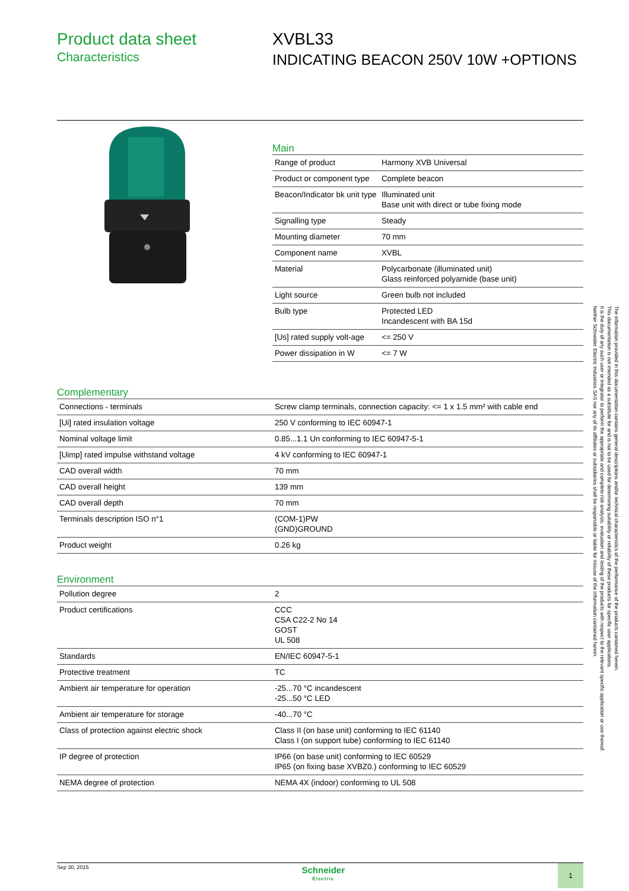Product data sheet
Characteristics
XVBL33
INDICATING BEACON 250V 10W +OPTIONS
Main
| Range of product | Harmony XVB Universal |
| Product or component type | Complete beacon |
| Beacon/Indicator bk unit type | Illuminated unit Base unit with direct or tube fixing mode |
| Signalling type | Steady |
| Mounting diameter | 70 mm |
| Component name | XVBL |
| Material | Polycarbonate (illuminated unit) Glass reinforced polyamide (base unit) |
| Light source | Green bulb not included |
| Bulb type | Protected LED Incandescent with BA 15d |
| [Us] rated supply volt-age | <= 250 V |
| Power dissipation in W | <= 7 W |
Complementary
| Connections - terminals | Screw clamp terminals, connection capacity: <= 1 x 1.5 mm² with cable end |
| [Ui] rated insulation voltage | 250 V conforming to IEC 60947-1 |
| Nominal voltage limit | 0.85...1.1 Un conforming to IEC 60947-5-1 |
| [Uimp] rated impulse withstand voltage | 4 kV conforming to IEC 60947-1 |
| CAD overall width | 70 mm |
| CAD overall height | 139 mm |
| CAD overall depth | 70 mm |
| Terminals description ISO n°1 | (COM-1)PW (GND)GROUND |
| Product weight | 0.26 kg |
Environment
| Pollution degree | 2 |
| Product certifications | CCC CSA C22-2 No 14 GOST UL 508 |
| Standards | EN/IEC 60947-5-1 |
| Protective treatment | TC |
| Ambient air temperature for operation | -25...70 °C incandescent -25...50 °C LED |
| Ambient air temperature for storage | -40...70 °C |
| Class of protection against electric shock | Class II (on base unit) conforming to IEC 61140 Class I (on support tube) conforming to IEC 61140 |
| IP degree of protection | IP66 (on base unit) conforming to IEC 60529 IP65 (on fixing base XVBZ0.) conforming to IEC 60529 |
| NEMA degree of protection | NEMA 4X (indoor) conforming to UL 508 |
The information provided in this documentation contains general descriptions and/or technical characteristics of the performance of the products contained herein.
This documentation is not intended as a substitute for and is not to be used for determining suitability or reliability of these products for specific user applications.
It is the duty of any such user or integrator to perform the appropriate and complete risk analysis, evaluation and testing of the products with respect to the relevant specific application or use thereof.
Neither Schneider Electric Industries SAS nor any of its affiliates or subsidiaries shall be responsible or liable for misuse of the information contained herein.
Sep 30, 2015
Schneider
Electric
1